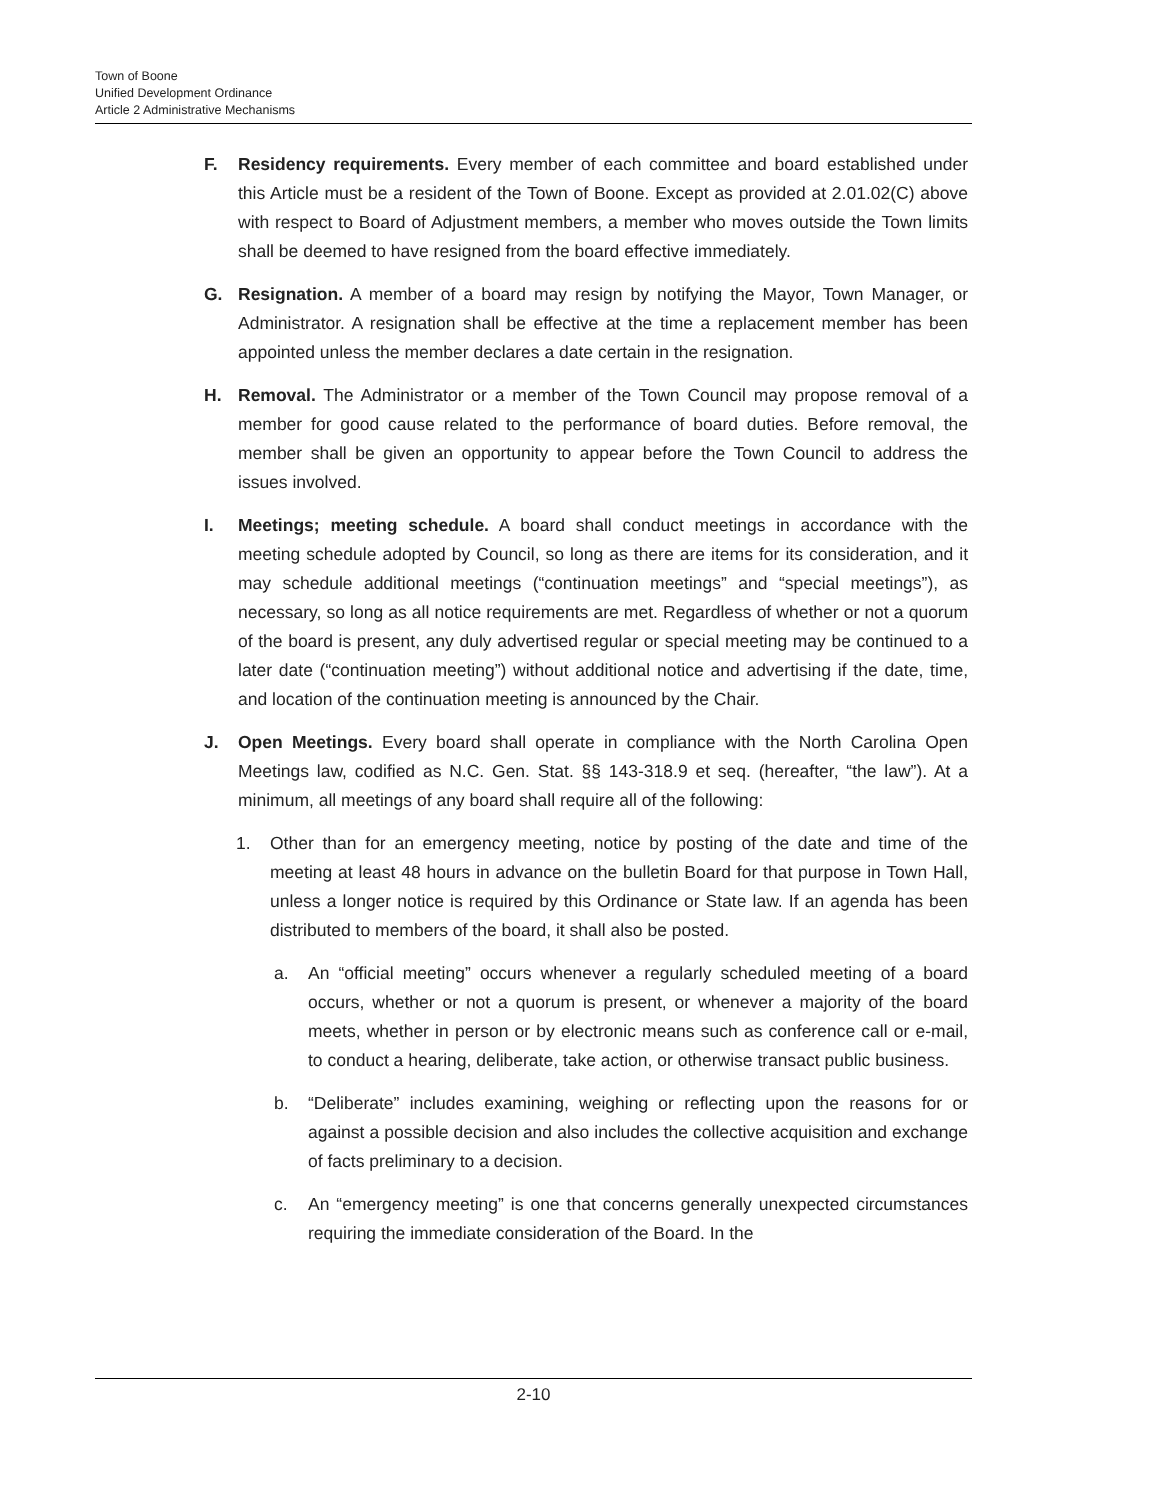Town of Boone
Unified Development Ordinance
Article 2 Administrative Mechanisms
F. Residency requirements. Every member of each committee and board established under this Article must be a resident of the Town of Boone. Except as provided at 2.01.02(C) above with respect to Board of Adjustment members, a member who moves outside the Town limits shall be deemed to have resigned from the board effective immediately.
G. Resignation. A member of a board may resign by notifying the Mayor, Town Manager, or Administrator. A resignation shall be effective at the time a replacement member has been appointed unless the member declares a date certain in the resignation.
H. Removal. The Administrator or a member of the Town Council may propose removal of a member for good cause related to the performance of board duties. Before removal, the member shall be given an opportunity to appear before the Town Council to address the issues involved.
I. Meetings; meeting schedule. A board shall conduct meetings in accordance with the meeting schedule adopted by Council, so long as there are items for its consideration, and it may schedule additional meetings (“continuation meetings” and “special meetings”), as necessary, so long as all notice requirements are met. Regardless of whether or not a quorum of the board is present, any duly advertised regular or special meeting may be continued to a later date (“continuation meeting”) without additional notice and advertising if the date, time, and location of the continuation meeting is announced by the Chair.
J. Open Meetings. Every board shall operate in compliance with the North Carolina Open Meetings law, codified as N.C. Gen. Stat. §§ 143-318.9 et seq. (hereafter, “the law”). At a minimum, all meetings of any board shall require all of the following:
1. Other than for an emergency meeting, notice by posting of the date and time of the meeting at least 48 hours in advance on the bulletin Board for that purpose in Town Hall, unless a longer notice is required by this Ordinance or State law. If an agenda has been distributed to members of the board, it shall also be posted.
a. An “official meeting” occurs whenever a regularly scheduled meeting of a board occurs, whether or not a quorum is present, or whenever a majority of the board meets, whether in person or by electronic means such as conference call or e-mail, to conduct a hearing, deliberate, take action, or otherwise transact public business.
b. “Deliberate” includes examining, weighing or reflecting upon the reasons for or against a possible decision and also includes the collective acquisition and exchange of facts preliminary to a decision.
c. An “emergency meeting” is one that concerns generally unexpected circumstances requiring the immediate consideration of the Board. In the
2-10